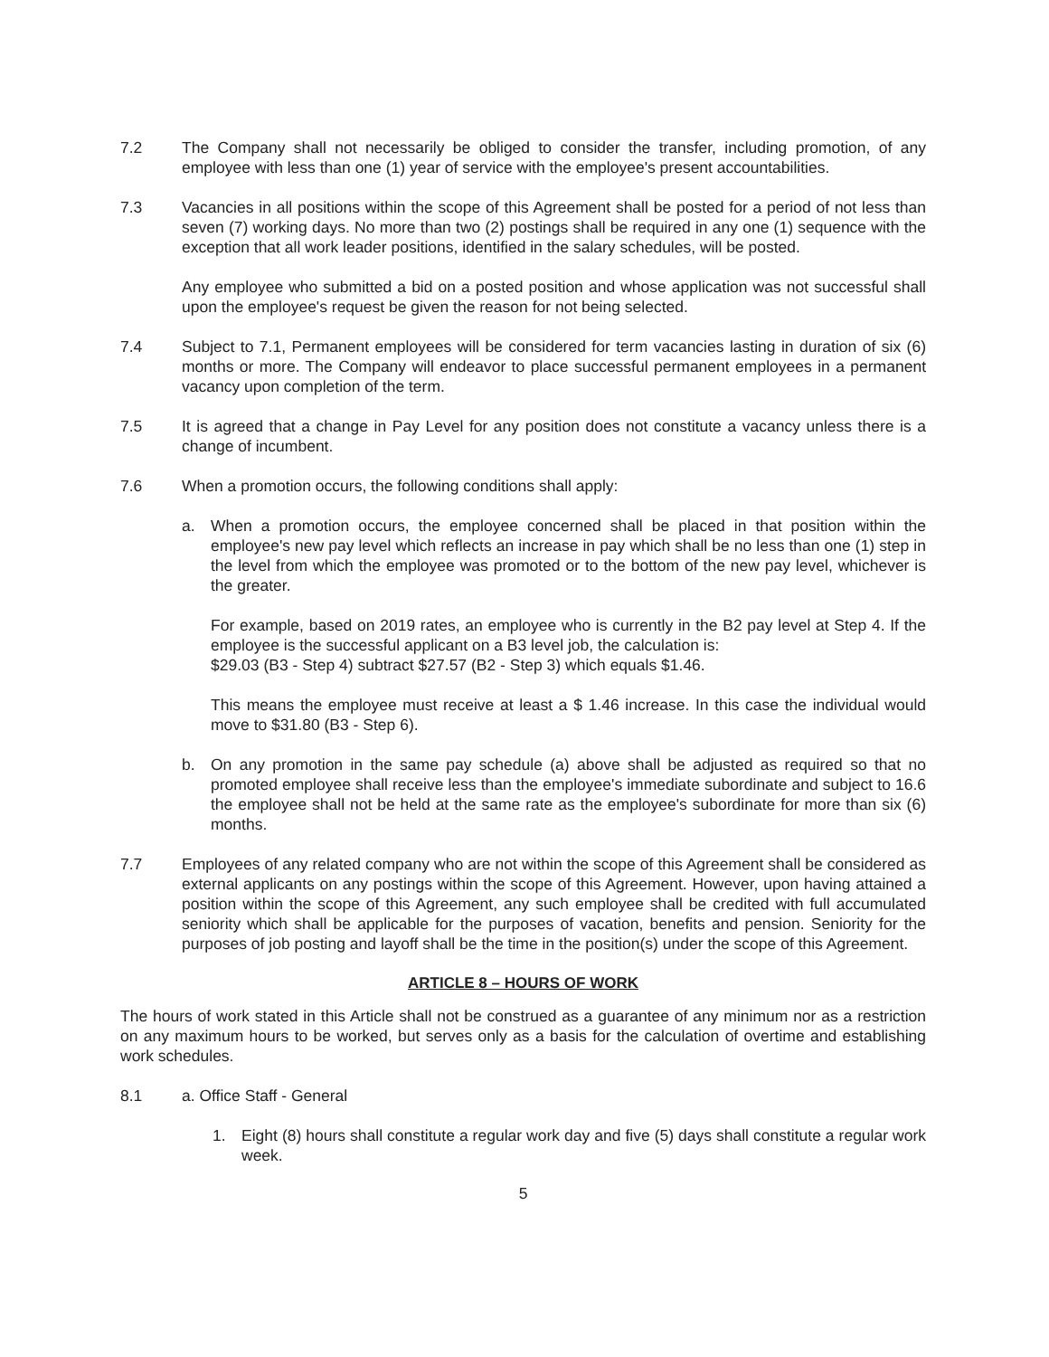7.2 The Company shall not necessarily be obliged to consider the transfer, including promotion, of any employee with less than one (1) year of service with the employee's present accountabilities.
7.3 Vacancies in all positions within the scope of this Agreement shall be posted for a period of not less than seven (7) working days. No more than two (2) postings shall be required in any one (1) sequence with the exception that all work leader positions, identified in the salary schedules, will be posted.
Any employee who submitted a bid on a posted position and whose application was not successful shall upon the employee's request be given the reason for not being selected.
7.4 Subject to 7.1, Permanent employees will be considered for term vacancies lasting in duration of six (6) months or more. The Company will endeavor to place successful permanent employees in a permanent vacancy upon completion of the term.
7.5 It is agreed that a change in Pay Level for any position does not constitute a vacancy unless there is a change of incumbent.
7.6 When a promotion occurs, the following conditions shall apply:
a. When a promotion occurs, the employee concerned shall be placed in that position within the employee's new pay level which reflects an increase in pay which shall be no less than one (1) step in the level from which the employee was promoted or to the bottom of the new pay level, whichever is the greater.
For example, based on 2019 rates, an employee who is currently in the B2 pay level at Step 4. If the employee is the successful applicant on a B3 level job, the calculation is:
$29.03 (B3 - Step 4) subtract $27.57 (B2 - Step 3) which equals $1.46.
This means the employee must receive at least a $ 1.46 increase. In this case the individual would move to $31.80 (B3 - Step 6).
b. On any promotion in the same pay schedule (a) above shall be adjusted as required so that no promoted employee shall receive less than the employee's immediate subordinate and subject to 16.6 the employee shall not be held at the same rate as the employee's subordinate for more than six (6) months.
7.7 Employees of any related company who are not within the scope of this Agreement shall be considered as external applicants on any postings within the scope of this Agreement. However, upon having attained a position within the scope of this Agreement, any such employee shall be credited with full accumulated seniority which shall be applicable for the purposes of vacation, benefits and pension. Seniority for the purposes of job posting and layoff shall be the time in the position(s) under the scope of this Agreement.
ARTICLE 8 – HOURS OF WORK
The hours of work stated in this Article shall not be construed as a guarantee of any minimum nor as a restriction on any maximum hours to be worked, but serves only as a basis for the calculation of overtime and establishing work schedules.
8.1 a. Office Staff - General
1. Eight (8) hours shall constitute a regular work day and five (5) days shall constitute a regular work week.
5